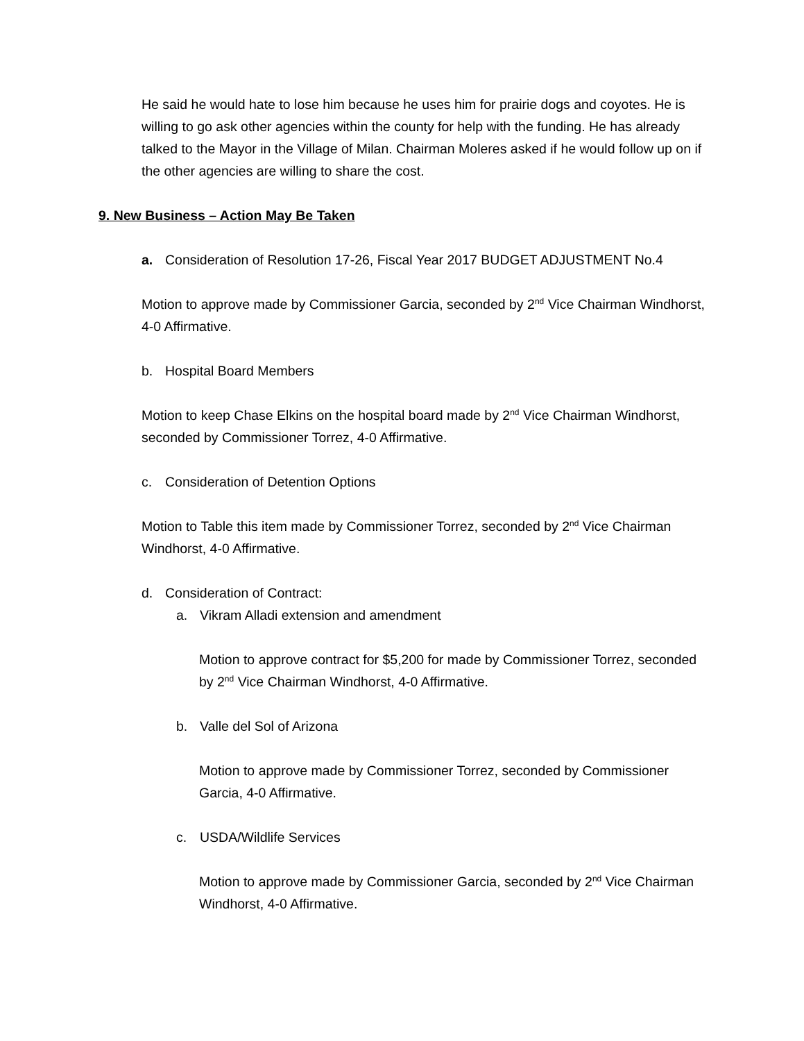He said he would hate to lose him because he uses him for prairie dogs and coyotes. He is willing to go ask other agencies within the county for help with the funding. He has already talked to the Mayor in the Village of Milan. Chairman Moleres asked if he would follow up on if the other agencies are willing to share the cost.
9. New Business – Action May Be Taken
a. Consideration of Resolution 17-26, Fiscal Year 2017 BUDGET ADJUSTMENT No.4
Motion to approve made by Commissioner Garcia, seconded by 2<sup>nd</sup> Vice Chairman Windhorst, 4-0 Affirmative.
b. Hospital Board Members
Motion to keep Chase Elkins on the hospital board made by 2<sup>nd</sup> Vice Chairman Windhorst, seconded by Commissioner Torrez, 4-0 Affirmative.
c. Consideration of Detention Options
Motion to Table this item made by Commissioner Torrez, seconded by 2<sup>nd</sup> Vice Chairman Windhorst, 4-0 Affirmative.
d. Consideration of Contract:
a. Vikram Alladi extension and amendment
Motion to approve contract for $5,200 for made by Commissioner Torrez, seconded by 2<sup>nd</sup> Vice Chairman Windhorst, 4-0 Affirmative.
b. Valle del Sol of Arizona
Motion to approve made by Commissioner Torrez, seconded by Commissioner Garcia, 4-0 Affirmative.
c. USDA/Wildlife Services
Motion to approve made by Commissioner Garcia, seconded by 2<sup>nd</sup> Vice Chairman Windhorst, 4-0 Affirmative.